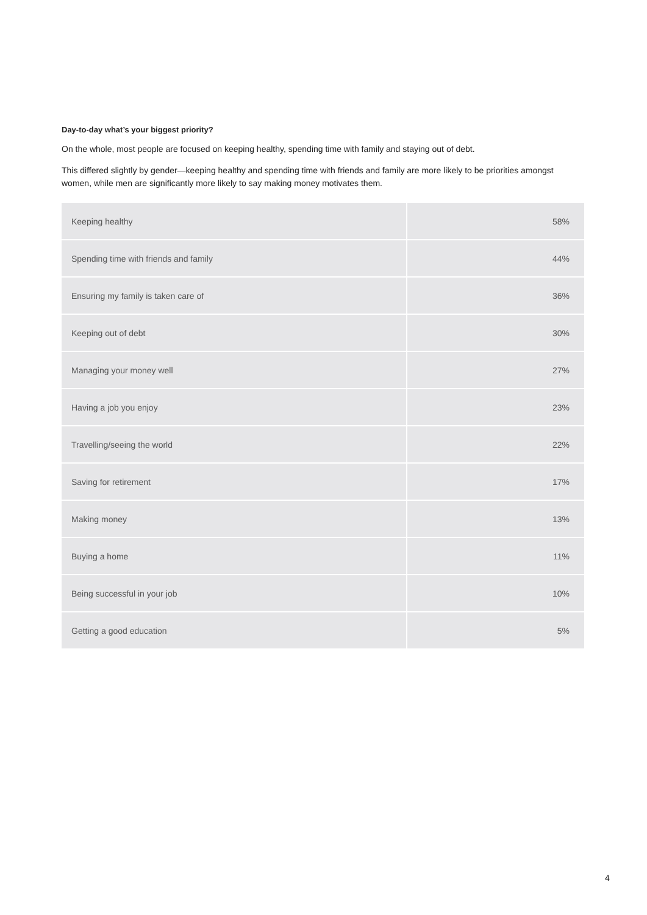Day-to-day what’s your biggest priority?
On the whole, most people are focused on keeping healthy, spending time with family and staying out of debt.
This differed slightly by gender—keeping healthy and spending time with friends and family are more likely to be priorities amongst women, while men are significantly more likely to say making money motivates them.
| Keeping healthy | 58% |
| Spending time with friends and family | 44% |
| Ensuring my family is taken care of | 36% |
| Keeping out of debt | 30% |
| Managing your money well | 27% |
| Having a job you enjoy | 23% |
| Travelling/seeing the world | 22% |
| Saving for retirement | 17% |
| Making money | 13% |
| Buying a home | 11% |
| Being successful in your job | 10% |
| Getting a good education | 5% |
4